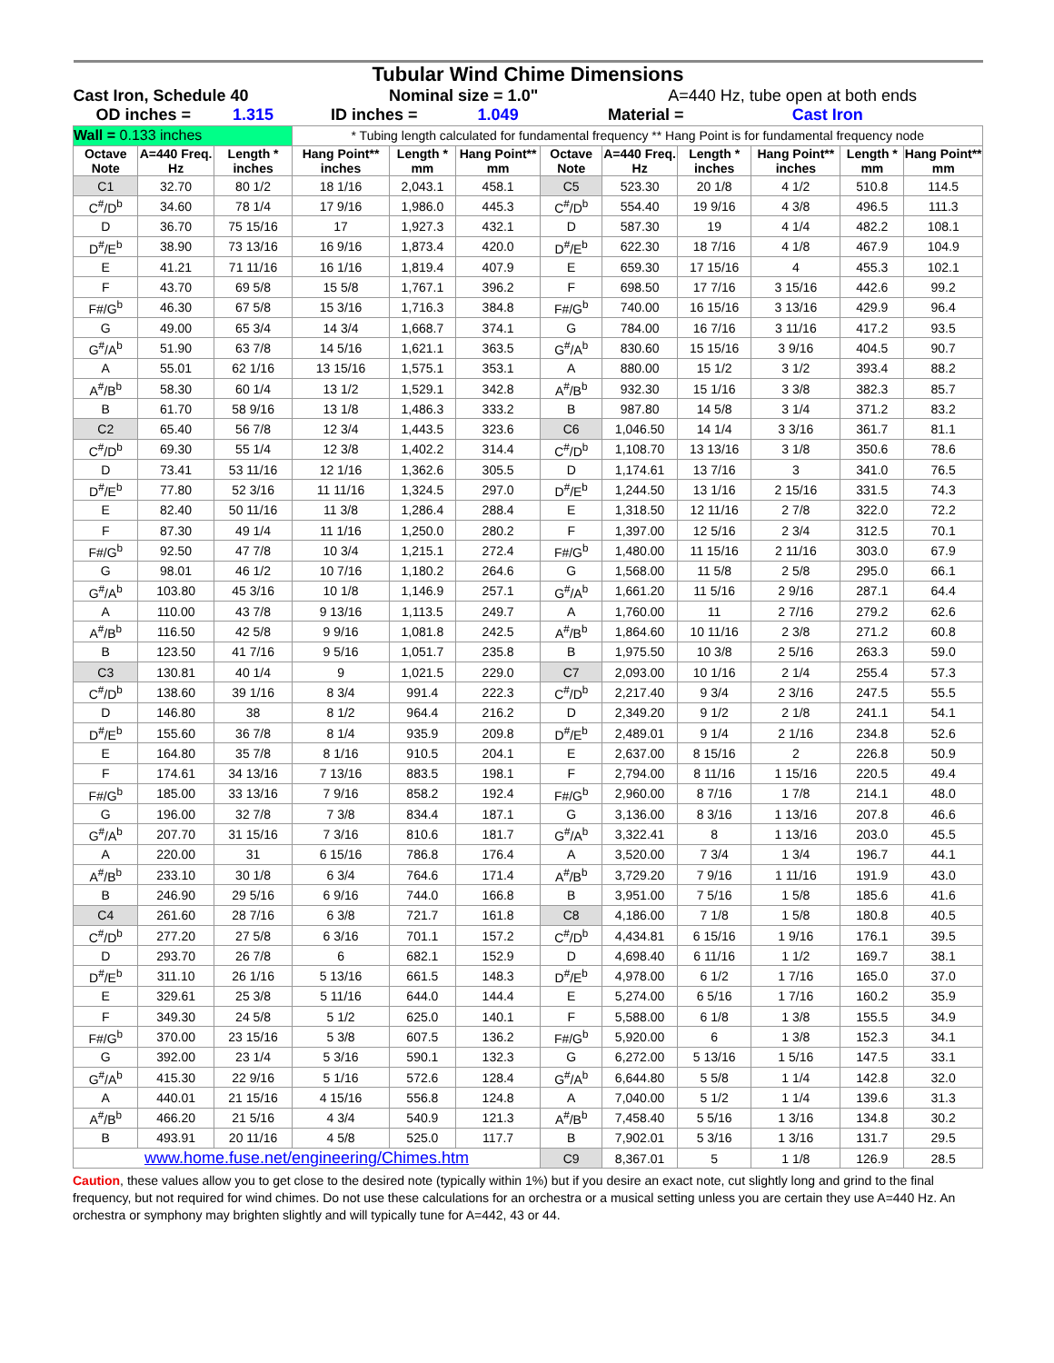| Tubular Wind Chime Dimensions | | | | | | | | | | | |
| Cast Iron, Schedule 40 | | | | Nominal size = 1.0" | | | A=440 Hz, tube open at both ends | | | | |
| OD inches = | | 1.315 | ID inches = | | 1.049 | Material = | | | Cast Iron | | |
| Wall = 0.133 inches | | | * Tubing length calculated for fundamental frequency ** Hang Point is for fundamental frequency node | | | | | | | | |
| Octave Note | A=440 Freq. Hz | Length * inches | Hang Point** inches | Length * mm | Hang Point** mm | Octave Note | A=440 Freq. Hz | Length * inches | Hang Point** inches | Length * mm | Hang Point** mm |
| C1 | 32.70 | 80 1/2 | 18 1/16 | 2,043.1 | 458.1 | C5 | 523.30 | 20 1/8 | 4 1/2 | 510.8 | 114.5 |
| C<sup>#</sup>/D<sup>b</sup> | 34.60 | 78 1/4 | 17 9/16 | 1,986.0 | 445.3 | C<sup>#</sup>/D<sup>b</sup> | 554.40 | 19 9/16 | 4 3/8 | 496.5 | 111.3 |
| D | 36.70 | 75 15/16 | 17 | 1,927.3 | 432.1 | D | 587.30 | 19 | 4 1/4 | 482.2 | 108.1 |
| D<sup>#</sup>/E<sup>b</sup> | 38.90 | 73 13/16 | 16 9/16 | 1,873.4 | 420.0 | D<sup>#</sup>/E<sup>b</sup> | 622.30 | 18 7/16 | 4 1/8 | 467.9 | 104.9 |
| E | 41.21 | 71 11/16 | 16 1/16 | 1,819.4 | 407.9 | E | 659.30 | 17 15/16 | 4 | 455.3 | 102.1 |
| F | 43.70 | 69 5/8 | 15 5/8 | 1,767.1 | 396.2 | F | 698.50 | 17 7/16 | 3 15/16 | 442.6 | 99.2 |
| F#/G<sup>b</sup> | 46.30 | 67 5/8 | 15 3/16 | 1,716.3 | 384.8 | F#/G<sup>b</sup> | 740.00 | 16 15/16 | 3 13/16 | 429.9 | 96.4 |
| G | 49.00 | 65 3/4 | 14 3/4 | 1,668.7 | 374.1 | G | 784.00 | 16 7/16 | 3 11/16 | 417.2 | 93.5 |
| G<sup>#</sup>/A<sup>b</sup> | 51.90 | 63 7/8 | 14 5/16 | 1,621.1 | 363.5 | G<sup>#</sup>/A<sup>b</sup> | 830.60 | 15 15/16 | 3 9/16 | 404.5 | 90.7 |
| A | 55.01 | 62 1/16 | 13 15/16 | 1,575.1 | 353.1 | A | 880.00 | 15 1/2 | 3 1/2 | 393.4 | 88.2 |
| A<sup>#</sup>/B<sup>b</sup> | 58.30 | 60 1/4 | 13 1/2 | 1,529.1 | 342.8 | A<sup>#</sup>/B<sup>b</sup> | 932.30 | 15 1/16 | 3 3/8 | 382.3 | 85.7 |
| B | 61.70 | 58 9/16 | 13 1/8 | 1,486.3 | 333.2 | B | 987.80 | 14 5/8 | 3 1/4 | 371.2 | 83.2 |
| C2 | 65.40 | 56 7/8 | 12 3/4 | 1,443.5 | 323.6 | C6 | 1,046.50 | 14 1/4 | 3 3/16 | 361.7 | 81.1 |
| C<sup>#</sup>/D<sup>b</sup> | 69.30 | 55 1/4 | 12 3/8 | 1,402.2 | 314.4 | C<sup>#</sup>/D<sup>b</sup> | 1,108.70 | 13 13/16 | 3 1/8 | 350.6 | 78.6 |
| D | 73.41 | 53 11/16 | 12 1/16 | 1,362.6 | 305.5 | D | 1,174.61 | 13 7/16 | 3 | 341.0 | 76.5 |
| D<sup>#</sup>/E<sup>b</sup> | 77.80 | 52 3/16 | 11 11/16 | 1,324.5 | 297.0 | D<sup>#</sup>/E<sup>b</sup> | 1,244.50 | 13 1/16 | 2 15/16 | 331.5 | 74.3 |
| E | 82.40 | 50 11/16 | 11 3/8 | 1,286.4 | 288.4 | E | 1,318.50 | 12 11/16 | 2 7/8 | 322.0 | 72.2 |
| F | 87.30 | 49 1/4 | 11 1/16 | 1,250.0 | 280.2 | F | 1,397.00 | 12 5/16 | 2 3/4 | 312.5 | 70.1 |
| F#/G<sup>b</sup> | 92.50 | 47 7/8 | 10 3/4 | 1,215.1 | 272.4 | F#/G<sup>b</sup> | 1,480.00 | 11 15/16 | 2 11/16 | 303.0 | 67.9 |
| G | 98.01 | 46 1/2 | 10 7/16 | 1,180.2 | 264.6 | G | 1,568.00 | 11 5/8 | 2 5/8 | 295.0 | 66.1 |
| G<sup>#</sup>/A<sup>b</sup> | 103.80 | 45 3/16 | 10 1/8 | 1,146.9 | 257.1 | G<sup>#</sup>/A<sup>b</sup> | 1,661.20 | 11 5/16 | 2 9/16 | 287.1 | 64.4 |
| A | 110.00 | 43 7/8 | 9 13/16 | 1,113.5 | 249.7 | A | 1,760.00 | 11 | 2 7/16 | 279.2 | 62.6 |
| A<sup>#</sup>/B<sup>b</sup> | 116.50 | 42 5/8 | 9 9/16 | 1,081.8 | 242.5 | A<sup>#</sup>/B<sup>b</sup> | 1,864.60 | 10 11/16 | 2 3/8 | 271.2 | 60.8 |
| B | 123.50 | 41 7/16 | 9 5/16 | 1,051.7 | 235.8 | B | 1,975.50 | 10 3/8 | 2 5/16 | 263.3 | 59.0 |
| C3 | 130.81 | 40 1/4 | 9 | 1,021.5 | 229.0 | C7 | 2,093.00 | 10 1/16 | 2 1/4 | 255.4 | 57.3 |
| C<sup>#</sup>/D<sup>b</sup> | 138.60 | 39 1/16 | 8 3/4 | 991.4 | 222.3 | C<sup>#</sup>/D<sup>b</sup> | 2,217.40 | 9 3/4 | 2 3/16 | 247.5 | 55.5 |
| D | 146.80 | 38 | 8 1/2 | 964.4 | 216.2 | D | 2,349.20 | 9 1/2 | 2 1/8 | 241.1 | 54.1 |
| D<sup>#</sup>/E<sup>b</sup> | 155.60 | 36 7/8 | 8 1/4 | 935.9 | 209.8 | D<sup>#</sup>/E<sup>b</sup> | 2,489.01 | 9 1/4 | 2 1/16 | 234.8 | 52.6 |
| E | 164.80 | 35 7/8 | 8 1/16 | 910.5 | 204.1 | E | 2,637.00 | 8 15/16 | 2 | 226.8 | 50.9 |
| F | 174.61 | 34 13/16 | 7 13/16 | 883.5 | 198.1 | F | 2,794.00 | 8 11/16 | 1 15/16 | 220.5 | 49.4 |
| F#/G<sup>b</sup> | 185.00 | 33 13/16 | 7 9/16 | 858.2 | 192.4 | F#/G<sup>b</sup> | 2,960.00 | 8 7/16 | 1 7/8 | 214.1 | 48.0 |
| G | 196.00 | 32 7/8 | 7 3/8 | 834.4 | 187.1 | G | 3,136.00 | 8 3/16 | 1 13/16 | 207.8 | 46.6 |
| G<sup>#</sup>/A<sup>b</sup> | 207.70 | 31 15/16 | 7 3/16 | 810.6 | 181.7 | G<sup>#</sup>/A<sup>b</sup> | 3,322.41 | 8 | 1 13/16 | 203.0 | 45.5 |
| A | 220.00 | 31 | 6 15/16 | 786.8 | 176.4 | A | 3,520.00 | 7 3/4 | 1 3/4 | 196.7 | 44.1 |
| A<sup>#</sup>/B<sup>b</sup> | 233.10 | 30 1/8 | 6 3/4 | 764.6 | 171.4 | A<sup>#</sup>/B<sup>b</sup> | 3,729.20 | 7 9/16 | 1 11/16 | 191.9 | 43.0 |
| B | 246.90 | 29 5/16 | 6 9/16 | 744.0 | 166.8 | B | 3,951.00 | 7 5/16 | 1 5/8 | 185.6 | 41.6 |
| C4 | 261.60 | 28 7/16 | 6 3/8 | 721.7 | 161.8 | C8 | 4,186.00 | 7 1/8 | 1 5/8 | 180.8 | 40.5 |
| C<sup>#</sup>/D<sup>b</sup> | 277.20 | 27 5/8 | 6 3/16 | 701.1 | 157.2 | C<sup>#</sup>/D<sup>b</sup> | 4,434.81 | 6 15/16 | 1 9/16 | 176.1 | 39.5 |
| D | 293.70 | 26 7/8 | 6 | 682.1 | 152.9 | D | 4,698.40 | 6 11/16 | 1 1/2 | 169.7 | 38.1 |
| D<sup>#</sup>/E<sup>b</sup> | 311.10 | 26 1/16 | 5 13/16 | 661.5 | 148.3 | D<sup>#</sup>/E<sup>b</sup> | 4,978.00 | 6 1/2 | 1 7/16 | 165.0 | 37.0 |
| E | 329.61 | 25 3/8 | 5 11/16 | 644.0 | 144.4 | E | 5,274.00 | 6 5/16 | 1 7/16 | 160.2 | 35.9 |
| F | 349.30 | 24 5/8 | 5 1/2 | 625.0 | 140.1 | F | 5,588.00 | 6 1/8 | 1 3/8 | 155.5 | 34.9 |
| F#/G<sup>b</sup> | 370.00 | 23 15/16 | 5 3/8 | 607.5 | 136.2 | F#/G<sup>b</sup> | 5,920.00 | 6 | 1 3/8 | 152.3 | 34.1 |
| G | 392.00 | 23 1/4 | 5 3/16 | 590.1 | 132.3 | G | 6,272.00 | 5 13/16 | 1 5/16 | 147.5 | 33.1 |
| G<sup>#</sup>/A<sup>b</sup> | 415.30 | 22 9/16 | 5 1/16 | 572.6 | 128.4 | G<sup>#</sup>/A<sup>b</sup> | 6,644.80 | 5 5/8 | 1 1/4 | 142.8 | 32.0 |
| A | 440.01 | 21 15/16 | 4 15/16 | 556.8 | 124.8 | A | 7,040.00 | 5 1/2 | 1 1/4 | 139.6 | 31.3 |
| A<sup>#</sup>/B<sup>b</sup> | 466.20 | 21 5/16 | 4 3/4 | 540.9 | 121.3 | A<sup>#</sup>/B<sup>b</sup> | 7,458.40 | 5 5/16 | 1 3/16 | 134.8 | 30.2 |
| B | 493.91 | 20 11/16 | 4 5/8 | 525.0 | 117.7 | B | 7,902.01 | 5 3/16 | 1 3/16 | 131.7 | 29.5 |
| www.home.fuse.net/engineering/Chimes.htm | | | | | | C9 | 8,367.01 | 5 | 1 1/8 | 126.9 | 28.5 |
Caution, these values allow you to get close to the desired note (typically within 1%) but if you desire an exact note, cut slightly long and grind to the final frequency, but not required for wind chimes. Do not use these calculations for an orchestra or a musical setting unless you are certain they use A=440 Hz. An orchestra or symphony may brighten slightly and will typically tune for A=442, 43 or 44.